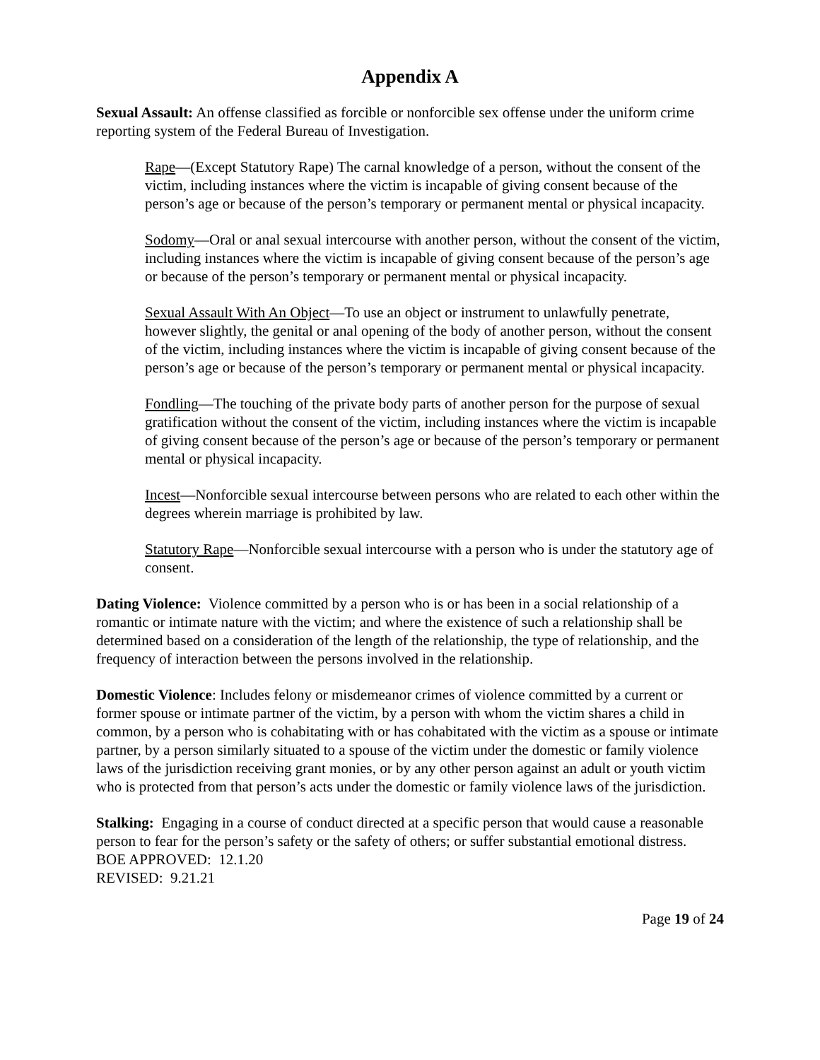Appendix A
Sexual Assault: An offense classified as forcible or nonforcible sex offense under the uniform crime reporting system of the Federal Bureau of Investigation.
Rape—(Except Statutory Rape) The carnal knowledge of a person, without the consent of the victim, including instances where the victim is incapable of giving consent because of the person’s age or because of the person’s temporary or permanent mental or physical incapacity.
Sodomy—Oral or anal sexual intercourse with another person, without the consent of the victim, including instances where the victim is incapable of giving consent because of the person’s age or because of the person’s temporary or permanent mental or physical incapacity.
Sexual Assault With An Object—To use an object or instrument to unlawfully penetrate, however slightly, the genital or anal opening of the body of another person, without the consent of the victim, including instances where the victim is incapable of giving consent because of the person’s age or because of the person’s temporary or permanent mental or physical incapacity.
Fondling—The touching of the private body parts of another person for the purpose of sexual gratification without the consent of the victim, including instances where the victim is incapable of giving consent because of the person’s age or because of the person’s temporary or permanent mental or physical incapacity.
Incest—Nonforcible sexual intercourse between persons who are related to each other within the degrees wherein marriage is prohibited by law.
Statutory Rape—Nonforcible sexual intercourse with a person who is under the statutory age of consent.
Dating Violence: Violence committed by a person who is or has been in a social relationship of a romantic or intimate nature with the victim; and where the existence of such a relationship shall be determined based on a consideration of the length of the relationship, the type of relationship, and the frequency of interaction between the persons involved in the relationship.
Domestic Violence: Includes felony or misdemeanor crimes of violence committed by a current or former spouse or intimate partner of the victim, by a person with whom the victim shares a child in common, by a person who is cohabitating with or has cohabitated with the victim as a spouse or intimate partner, by a person similarly situated to a spouse of the victim under the domestic or family violence laws of the jurisdiction receiving grant monies, or by any other person against an adult or youth victim who is protected from that person’s acts under the domestic or family violence laws of the jurisdiction.
Stalking: Engaging in a course of conduct directed at a specific person that would cause a reasonable person to fear for the person’s safety or the safety of others; or suffer substantial emotional distress.
BOE APPROVED: 12.1.20
REVISED: 9.21.21
Page 19 of 24